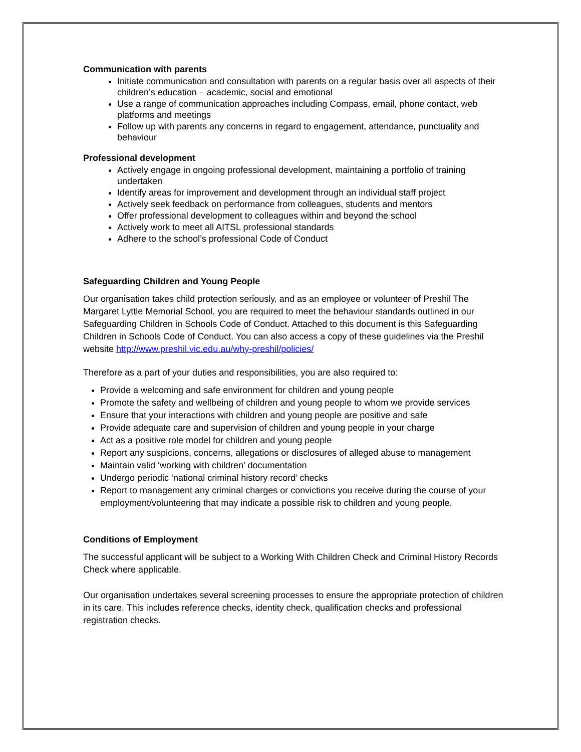Communication with parents
Initiate communication and consultation with parents on a regular basis over all aspects of their children’s education – academic, social and emotional
Use a range of communication approaches including Compass, email, phone contact, web platforms and meetings
Follow up with parents any concerns in regard to engagement, attendance, punctuality and behaviour
Professional development
Actively engage in ongoing professional development, maintaining a portfolio of training undertaken
Identify areas for improvement and development through an individual staff project
Actively seek feedback on performance from colleagues, students and mentors
Offer professional development to colleagues within and beyond the school
Actively work to meet all AITSL professional standards
Adhere to the school’s professional Code of Conduct
Safeguarding Children and Young People
Our organisation takes child protection seriously, and as an employee or volunteer of Preshil The Margaret Lyttle Memorial School, you are required to meet the behaviour standards outlined in our Safeguarding Children in Schools Code of Conduct. Attached to this document is this Safeguarding Children in Schools Code of Conduct. You can also access a copy of these guidelines via the Preshil website http://www.preshil.vic.edu.au/why-preshil/policies/
Therefore as a part of your duties and responsibilities, you are also required to:
Provide a welcoming and safe environment for children and young people
Promote the safety and wellbeing of children and young people to whom we provide services
Ensure that your interactions with children and young people are positive and safe
Provide adequate care and supervision of children and young people in your charge
Act as a positive role model for children and young people
Report any suspicions, concerns, allegations or disclosures of alleged abuse to management
Maintain valid ‘working with children’ documentation
Undergo periodic ‘national criminal history record’ checks
Report to management any criminal charges or convictions you receive during the course of your employment/volunteering that may indicate a possible risk to children and young people.
Conditions of Employment
The successful applicant will be subject to a Working With Children Check and Criminal History Records Check where applicable.
Our organisation undertakes several screening processes to ensure the appropriate protection of children in its care. This includes reference checks, identity check, qualification checks and professional registration checks.